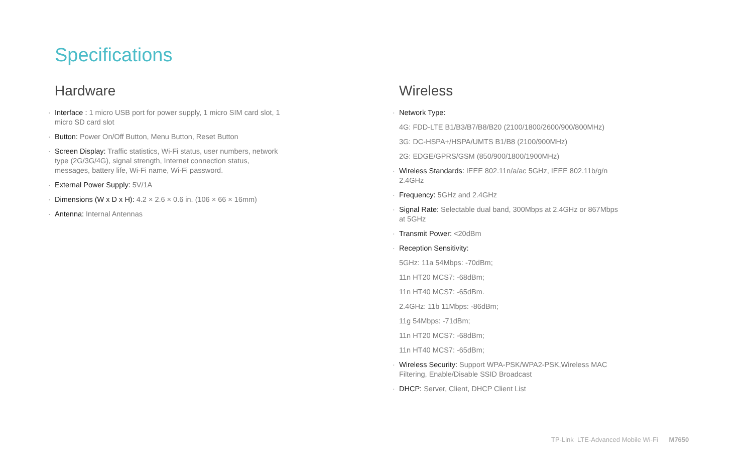Specifications
Hardware
Interface : 1 micro USB port for power supply, 1 micro SIM card slot, 1 micro SD card slot
Button: Power On/Off Button, Menu Button, Reset Button
Screen Display: Traffic statistics, Wi-Fi status, user numbers, network type (2G/3G/4G), signal strength, Internet connection status, messages, battery life, Wi-Fi name, Wi-Fi password.
External Power Supply: 5V/1A
Dimensions (W x D x H): 4.2 × 2.6 × 0.6 in. (106 × 66 × 16mm)
Antenna: Internal Antennas
Wireless
Network Type:
4G: FDD-LTE B1/B3/B7/B8/B20 (2100/1800/2600/900/800MHz)
3G: DC-HSPA+/HSPA/UMTS B1/B8 (2100/900MHz)
2G: EDGE/GPRS/GSM (850/900/1800/1900MHz)
Wireless Standards: IEEE 802.11n/a/ac 5GHz, IEEE 802.11b/g/n 2.4GHz
Frequency: 5GHz and 2.4GHz
Signal Rate: Selectable dual band, 300Mbps at 2.4GHz or 867Mbps at 5GHz
Transmit Power: <20dBm
Reception Sensitivity:
5GHz: 11a 54Mbps: -70dBm;
11n HT20 MCS7: -68dBm;
11n HT40 MCS7: -65dBm.
2.4GHz: 11b 11Mbps: -86dBm;
11g 54Mbps: -71dBm;
11n HT20 MCS7: -68dBm;
11n HT40 MCS7: -65dBm;
Wireless Security: Support WPA-PSK/WPA2-PSK,Wireless MAC Filtering, Enable/Disable SSID Broadcast
DHCP: Server, Client, DHCP Client List
TP-Link LTE-Advanced Mobile Wi-Fi M7650